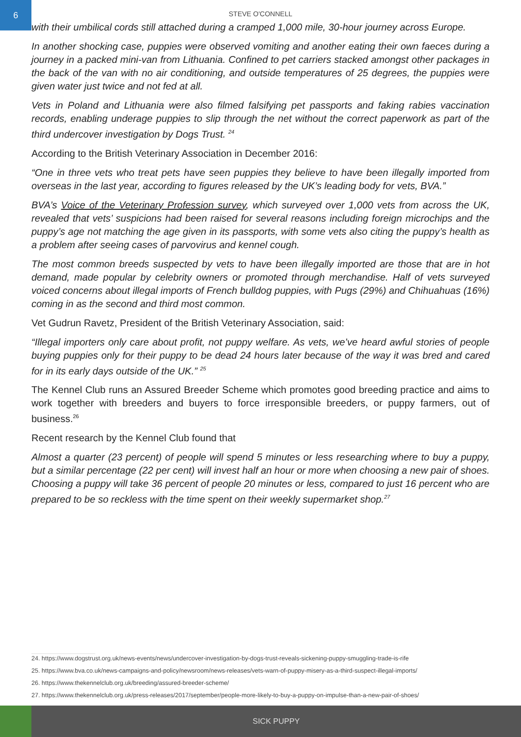6
STEVE O'CONNELL
with their umbilical cords still attached during a cramped 1,000 mile, 30-hour journey across Europe.
In another shocking case, puppies were observed vomiting and another eating their own faeces during a journey in a packed mini-van from Lithuania. Confined to pet carriers stacked amongst other packages in the back of the van with no air conditioning, and outside temperatures of 25 degrees, the puppies were given water just twice and not fed at all.
Vets in Poland and Lithuania were also filmed falsifying pet passports and faking rabies vaccination records, enabling underage puppies to slip through the net without the correct paperwork as part of the third undercover investigation by Dogs Trust. <sup>24</sup>
According to the British Veterinary Association in December 2016:
“One in three vets who treat pets have seen puppies they believe to have been illegally imported from overseas in the last year, according to figures released by the UK’s leading body for vets, BVA.”
BVA’s Voice of the Veterinary Profession survey, which surveyed over 1,000 vets from across the UK, revealed that vets’ suspicions had been raised for several reasons including foreign microchips and the puppy’s age not matching the age given in its passports, with some vets also citing the puppy’s health as a problem after seeing cases of parvovirus and kennel cough.
The most common breeds suspected by vets to have been illegally imported are those that are in hot demand, made popular by celebrity owners or promoted through merchandise. Half of vets surveyed voiced concerns about illegal imports of French bulldog puppies, with Pugs (29%) and Chihuahuas (16%) coming in as the second and third most common.
Vet Gudrun Ravetz, President of the British Veterinary Association, said:
“Illegal importers only care about profit, not puppy welfare. As vets, we’ve heard awful stories of people buying puppies only for their puppy to be dead 24 hours later because of the way it was bred and cared for in its early days outside of the UK.” <sup>25</sup>
The Kennel Club runs an Assured Breeder Scheme which promotes good breeding practice and aims to work together with breeders and buyers to force irresponsible breeders, or puppy farmers, out of business.<sup>26</sup>
Recent research by the Kennel Club found that
Almost a quarter (23 percent) of people will spend 5 minutes or less researching where to buy a puppy, but a similar percentage (22 per cent) will invest half an hour or more when choosing a new pair of shoes. Choosing a puppy will take 36 percent of people 20 minutes or less, compared to just 16 percent who are prepared to be so reckless with the time spent on their weekly supermarket shop.<sup>27</sup>
24. https://www.dogstrust.org.uk/news-events/news/undercover-investigation-by-dogs-trust-reveals-sickening-puppy-smuggling-trade-is-rife
25. https://www.bva.co.uk/news-campaigns-and-policy/newsroom/news-releases/vets-warn-of-puppy-misery-as-a-third-suspect-illegal-imports/
26. https://www.thekennelclub.org.uk/breeding/assured-breeder-scheme/
27. https://www.thekennelclub.org.uk/press-releases/2017/september/people-more-likely-to-buy-a-puppy-on-impulse-than-a-new-pair-of-shoes/
SICK PUPPY